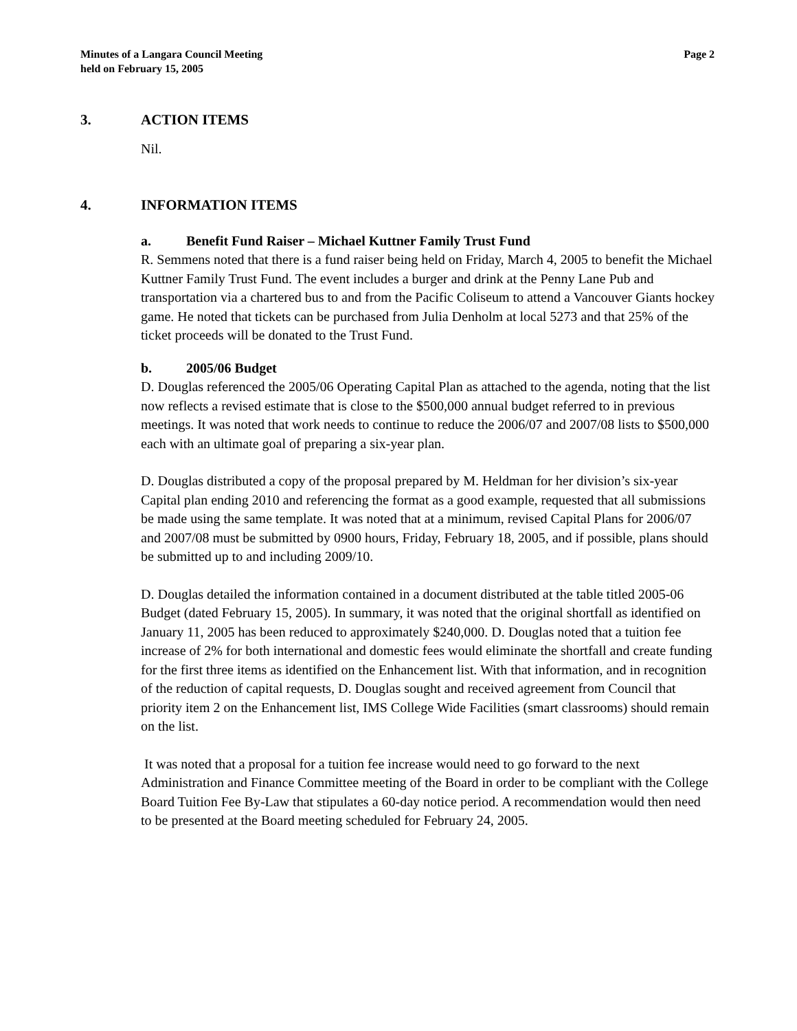Minutes of a Langara Council Meeting
held on February 15, 2005
Page 2
3. ACTION ITEMS
Nil.
4. INFORMATION ITEMS
a. Benefit Fund Raiser – Michael Kuttner Family Trust Fund
R. Semmens noted that there is a fund raiser being held on Friday, March 4, 2005 to benefit the Michael Kuttner Family Trust Fund. The event includes a burger and drink at the Penny Lane Pub and transportation via a chartered bus to and from the Pacific Coliseum to attend a Vancouver Giants hockey game. He noted that tickets can be purchased from Julia Denholm at local 5273 and that 25% of the ticket proceeds will be donated to the Trust Fund.
b. 2005/06 Budget
D. Douglas referenced the 2005/06 Operating Capital Plan as attached to the agenda, noting that the list now reflects a revised estimate that is close to the $500,000 annual budget referred to in previous meetings. It was noted that work needs to continue to reduce the 2006/07 and 2007/08 lists to $500,000 each with an ultimate goal of preparing a six-year plan.
D. Douglas distributed a copy of the proposal prepared by M. Heldman for her division’s six-year Capital plan ending 2010 and referencing the format as a good example, requested that all submissions be made using the same template. It was noted that at a minimum, revised Capital Plans for 2006/07 and 2007/08 must be submitted by 0900 hours, Friday, February 18, 2005, and if possible, plans should be submitted up to and including 2009/10.
D. Douglas detailed the information contained in a document distributed at the table titled 2005-06 Budget (dated February 15, 2005). In summary, it was noted that the original shortfall as identified on January 11, 2005 has been reduced to approximately $240,000. D. Douglas noted that a tuition fee increase of 2% for both international and domestic fees would eliminate the shortfall and create funding for the first three items as identified on the Enhancement list. With that information, and in recognition of the reduction of capital requests, D. Douglas sought and received agreement from Council that priority item 2 on the Enhancement list, IMS College Wide Facilities (smart classrooms) should remain on the list.
It was noted that a proposal for a tuition fee increase would need to go forward to the next Administration and Finance Committee meeting of the Board in order to be compliant with the College Board Tuition Fee By-Law that stipulates a 60-day notice period. A recommendation would then need to be presented at the Board meeting scheduled for February 24, 2005.